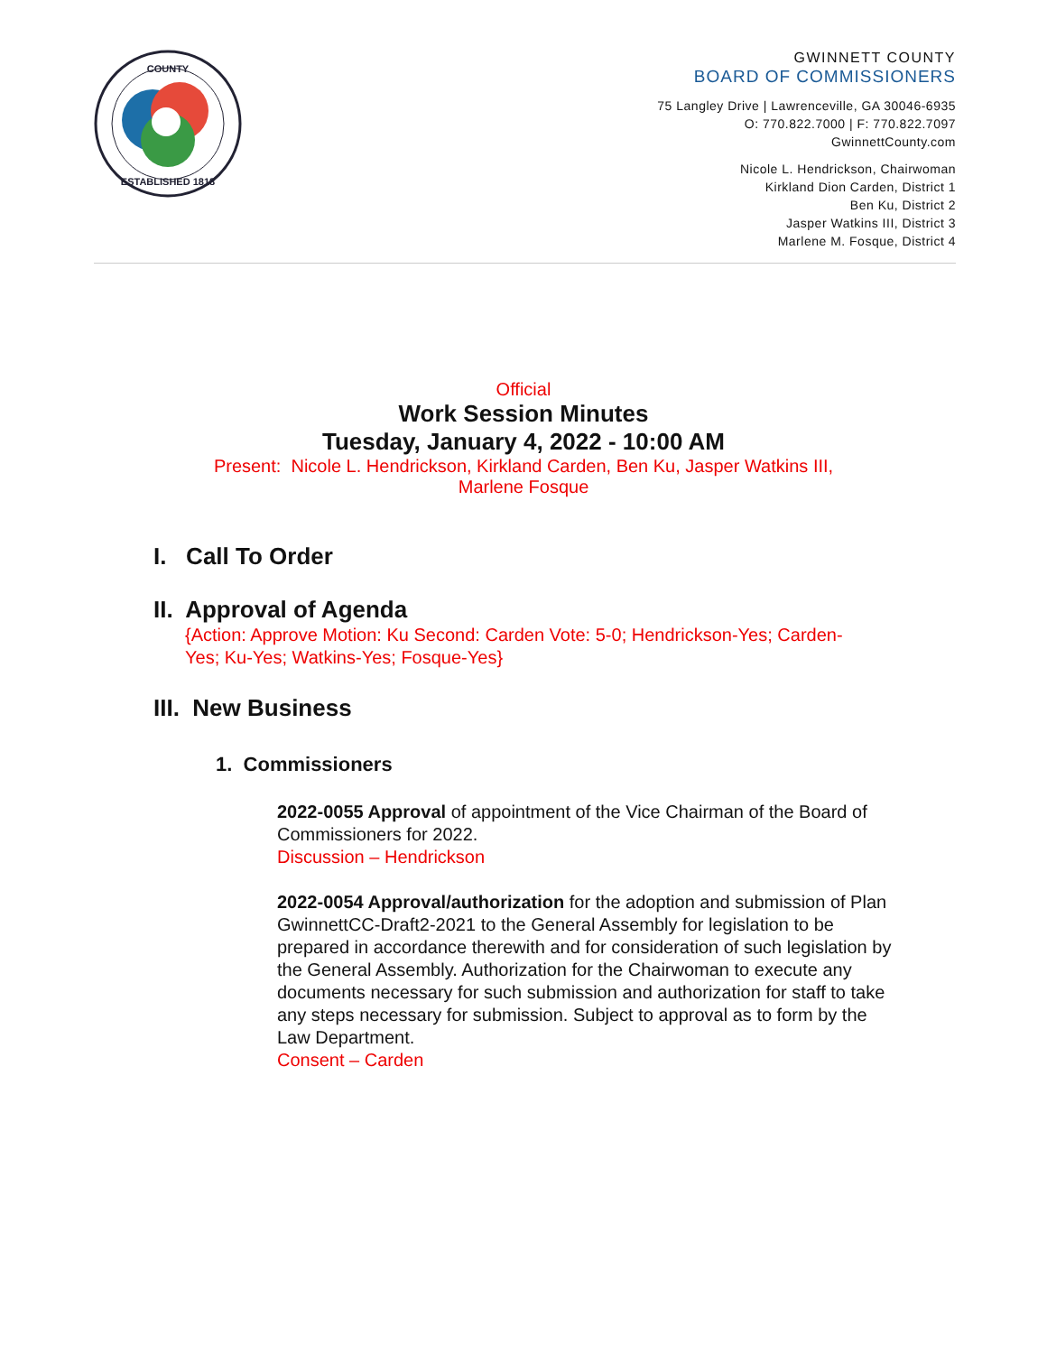COUNTY
ESTABLISHED 1818
GWINNETT COUNTY
BOARD OF COMMISSIONERS
75 Langley Drive | Lawrenceville, GA 30046-6935
O: 770.822.7000 | F: 770.822.7097
GwinnettCounty.com
Nicole L. Hendrickson, Chairwoman
Kirkland Dion Carden, District 1
Ben Ku, District 2
Jasper Watkins III, District 3
Marlene M. Fosque, District 4
Official
Work Session Minutes
Tuesday, January 4, 2022 - 10:00 AM
Present: Nicole L. Hendrickson, Kirkland Carden, Ben Ku, Jasper Watkins III,
Marlene Fosque
I. Call To Order
II. Approval of Agenda
{Action: Approve Motion: Ku Second: Carden Vote: 5-0; Hendrickson-Yes; Carden-Yes; Ku-Yes; Watkins-Yes; Fosque-Yes}
III. New Business
1. Commissioners
2022-0055 Approval of appointment of the Vice Chairman of the Board of Commissioners for 2022.
Discussion – Hendrickson
2022-0054 Approval/authorization for the adoption and submission of Plan GwinnettCC-Draft2-2021 to the General Assembly for legislation to be prepared in accordance therewith and for consideration of such legislation by the General Assembly. Authorization for the Chairwoman to execute any documents necessary for such submission and authorization for staff to take any steps necessary for submission. Subject to approval as to form by the Law Department.
Consent – Carden